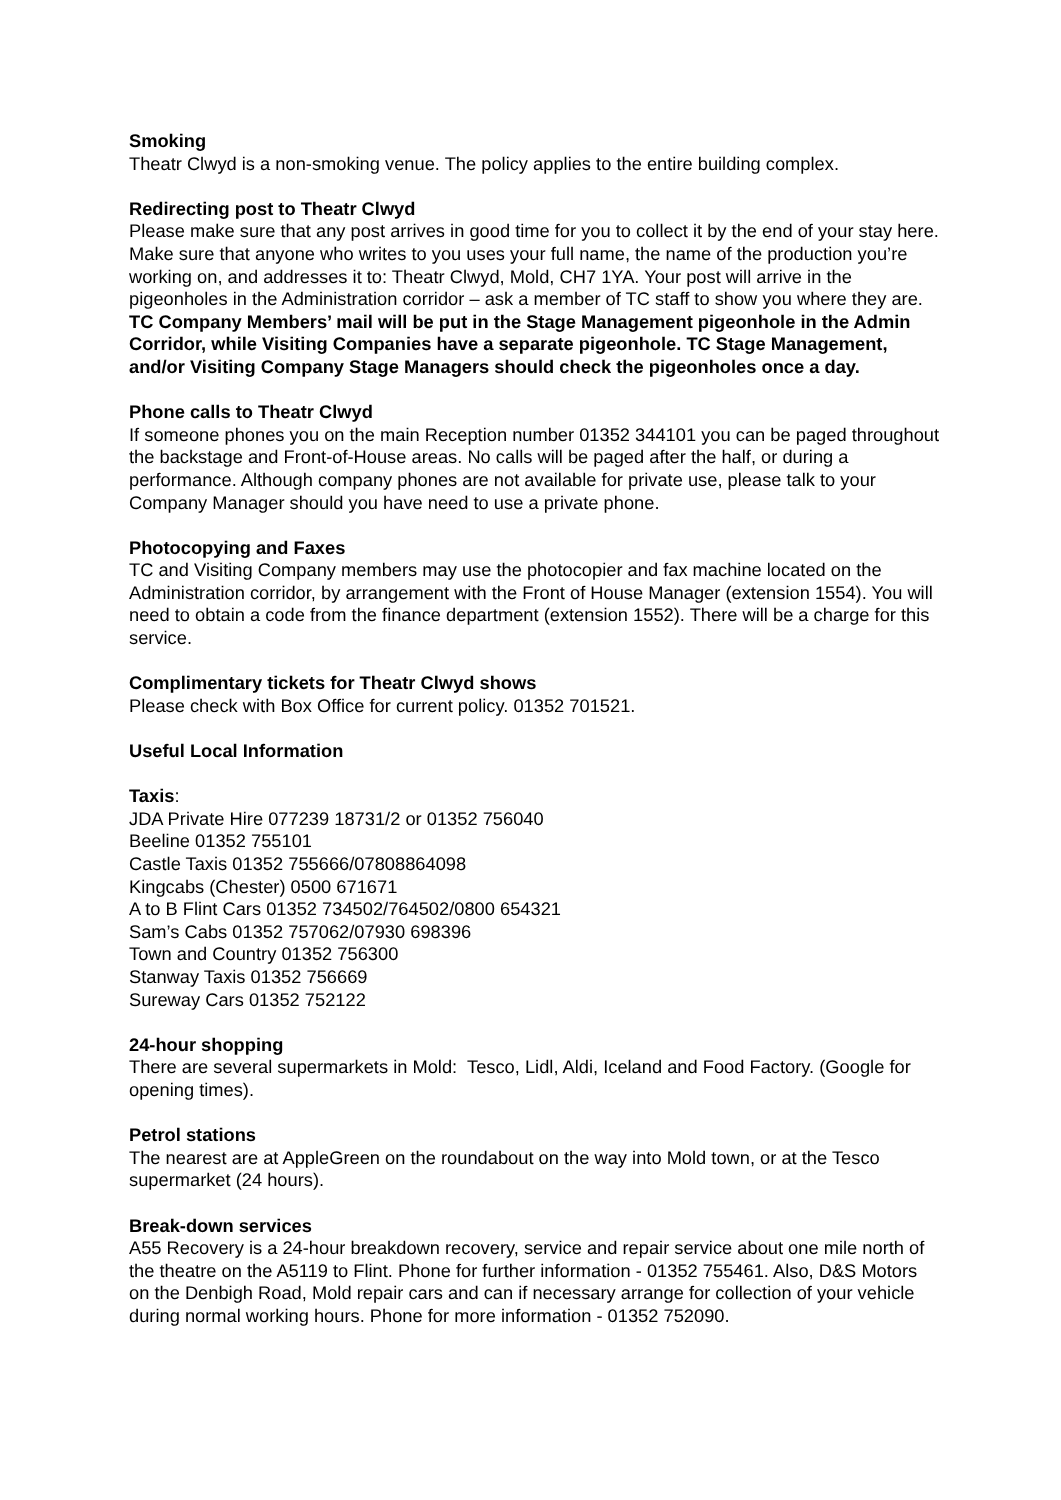Smoking
Theatr Clwyd is a non-smoking venue. The policy applies to the entire building complex.
Redirecting post to Theatr Clwyd
Please make sure that any post arrives in good time for you to collect it by the end of your stay here. Make sure that anyone who writes to you uses your full name, the name of the production you’re working on, and addresses it to: Theatr Clwyd, Mold, CH7 1YA. Your post will arrive in the pigeonholes in the Administration corridor – ask a member of TC staff to show you where they are. TC Company Members’ mail will be put in the Stage Management pigeonhole in the Admin Corridor, while Visiting Companies have a separate pigeonhole. TC Stage Management, and/or Visiting Company Stage Managers should check the pigeonholes once a day.
Phone calls to Theatr Clwyd
If someone phones you on the main Reception number 01352 344101 you can be paged throughout the backstage and Front-of-House areas. No calls will be paged after the half, or during a performance. Although company phones are not available for private use, please talk to your Company Manager should you have need to use a private phone.
Photocopying and Faxes
TC and Visiting Company members may use the photocopier and fax machine located on the Administration corridor, by arrangement with the Front of House Manager (extension 1554). You will need to obtain a code from the finance department (extension 1552). There will be a charge for this service.
Complimentary tickets for Theatr Clwyd shows
Please check with Box Office for current policy. 01352 701521.
Useful Local Information
Taxis:
JDA Private Hire 077239 18731/2 or 01352 756040
Beeline 01352 755101
Castle Taxis 01352 755666/07808864098
Kingcabs (Chester) 0500 671671
A to B Flint Cars 01352 734502/764502/0800 654321
Sam’s Cabs 01352 757062/07930 698396
Town and Country 01352 756300
Stanway Taxis 01352 756669
Sureway Cars 01352 752122
24-hour shopping
There are several supermarkets in Mold: Tesco, Lidl, Aldi, Iceland and Food Factory. (Google for opening times).
Petrol stations
The nearest are at AppleGreen on the roundabout on the way into Mold town, or at the Tesco supermarket (24 hours).
Break-down services
A55 Recovery is a 24-hour breakdown recovery, service and repair service about one mile north of the theatre on the A5119 to Flint. Phone for further information - 01352 755461. Also, D&S Motors on the Denbigh Road, Mold repair cars and can if necessary arrange for collection of your vehicle during normal working hours. Phone for more information - 01352 752090.